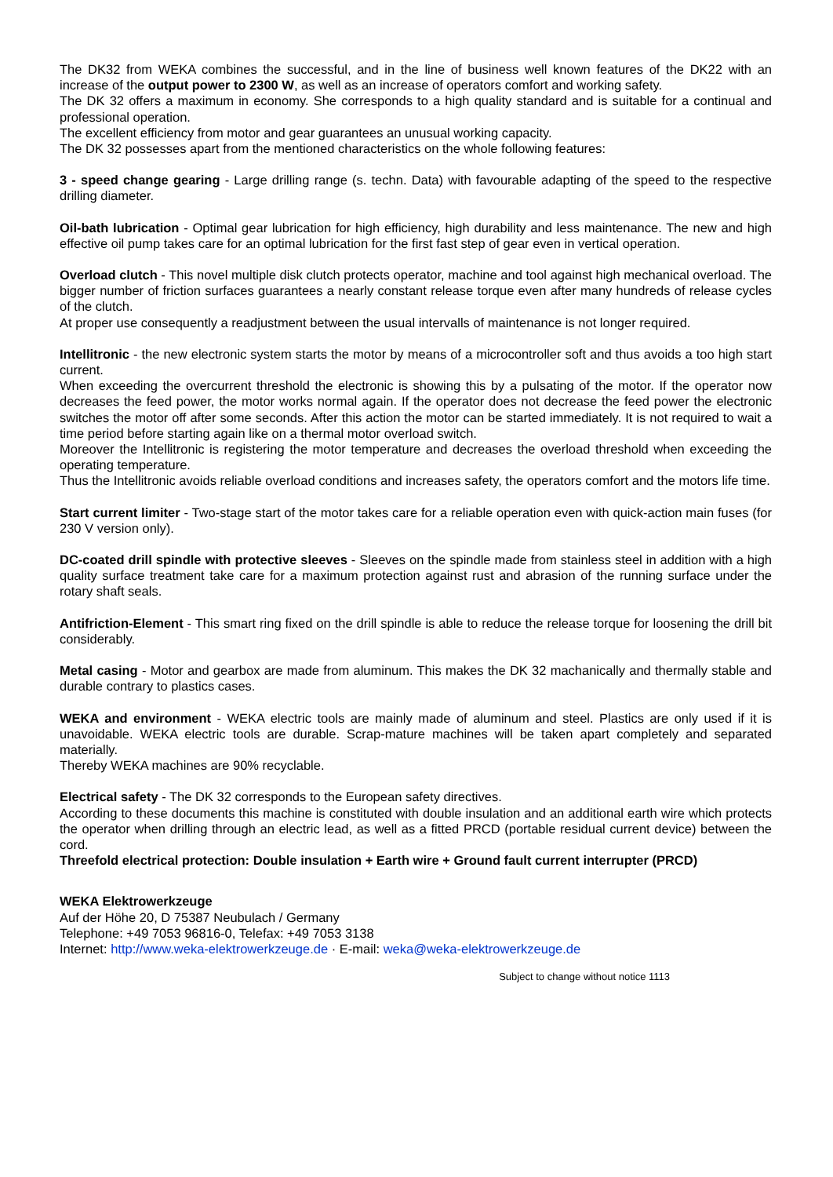The DK32 from WEKA combines the successful, and in the line of business well known features of the DK22 with an increase of the output power to 2300 W, as well as an increase of operators comfort and working safety.
The DK 32 offers a maximum in economy. She corresponds to a high quality standard and is suitable for a continual and professional operation.
The excellent efficiency from motor and gear guarantees an unusual working capacity.
The DK 32 possesses apart from the mentioned characteristics on the whole following features:
3 - speed change gearing - Large drilling range (s. techn. Data) with favourable adapting of the speed to the respective drilling diameter.
Oil-bath lubrication - Optimal gear lubrication for high efficiency, high durability and less maintenance. The new and high effective oil pump takes care for an optimal lubrication for the first fast step of gear even in vertical operation.
Overload clutch - This novel multiple disk clutch protects operator, machine and tool against high mechanical overload. The bigger number of friction surfaces guarantees a nearly constant release torque even after many hundreds of release cycles of the clutch.
At proper use consequently a readjustment between the usual intervalls of maintenance is not longer required.
Intellitronic - the new electronic system starts the motor by means of a microcontroller soft and thus avoids a too high start current.
When exceeding the overcurrent threshold the electronic is showing this by a pulsating of the motor. If the operator now decreases the feed power, the motor works normal again. If the operator does not decrease the feed power the electronic switches the motor off after some seconds. After this action the motor can be started immediately. It is not required to wait a time period before starting again like on a thermal motor overload switch.
Moreover the Intellitronic is registering the motor temperature and decreases the overload threshold when exceeding the operating temperature.
Thus the Intellitronic avoids reliable overload conditions and increases safety, the operators comfort and the motors life time.
Start current limiter - Two-stage start of the motor takes care for a reliable operation even with quick-action main fuses (for 230 V version only).
DC-coated drill spindle with protective sleeves - Sleeves on the spindle made from stainless steel in addition with a high quality surface treatment take care for a maximum protection against rust and abrasion of the running surface under the rotary shaft seals.
Antifriction-Element - This smart ring fixed on the drill spindle is able to reduce the release torque for loosening the drill bit considerably.
Metal casing - Motor and gearbox are made from aluminum. This makes the DK 32 machanically and thermally stable and durable contrary to plastics cases.
WEKA and environment - WEKA electric tools are mainly made of aluminum and steel. Plastics are only used if it is unavoidable. WEKA electric tools are durable. Scrap-mature machines will be taken apart completely and separated materially.
Thereby WEKA machines are 90% recyclable.
Electrical safety - The DK 32 corresponds to the European safety directives.
According to these documents this machine is constituted with double insulation and an additional earth wire which protects the operator when drilling through an electric lead, as well as a fitted PRCD (portable residual current device) between the cord.
Threefold electrical protection: Double insulation + Earth wire + Ground fault current interrupter (PRCD)
WEKA Elektrowerkzeuge
Auf der Höhe 20, D 75387 Neubulach / Germany
Telephone: +49 7053 96816-0, Telefax: +49 7053 3138
Internet: http://www.weka-elektrowerkzeuge.de · E-mail: weka@weka-elektrowerkzeuge.de
Subject to change without notice 1113